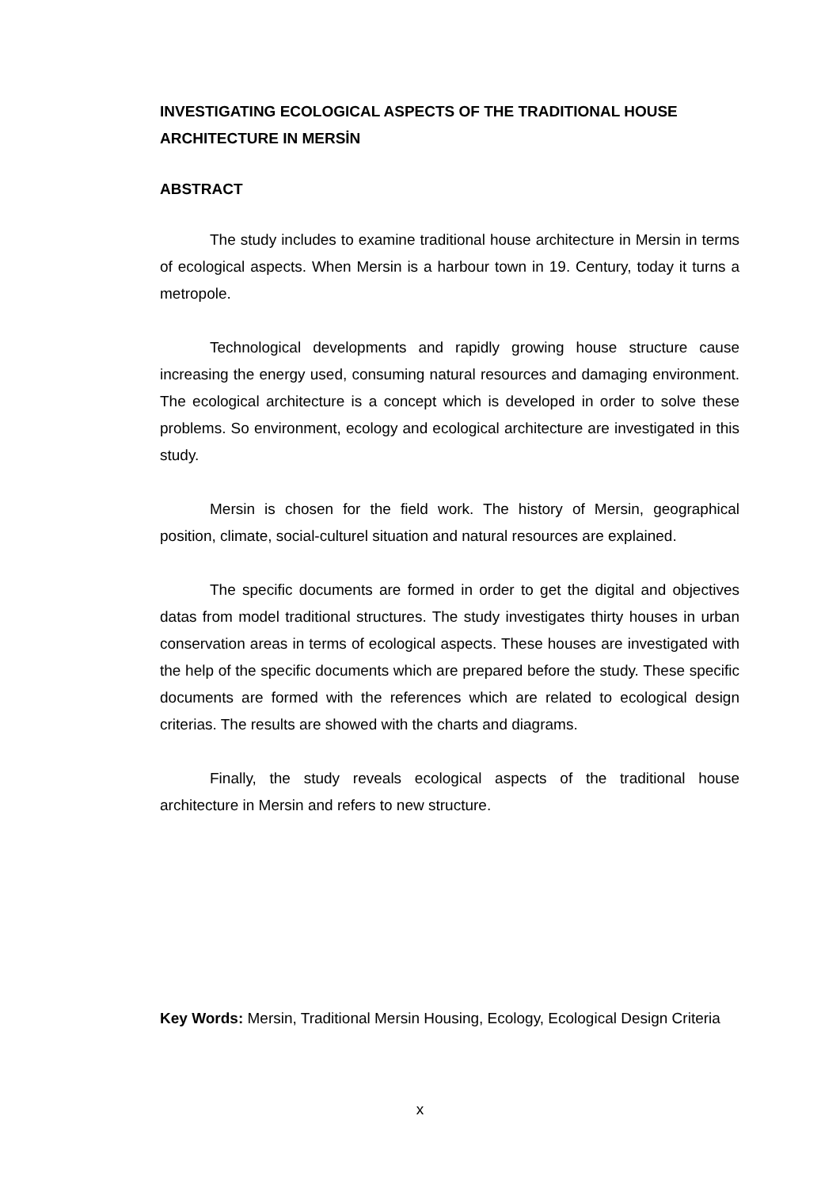INVESTIGATING ECOLOGICAL ASPECTS OF THE TRADITIONAL HOUSE ARCHITECTURE IN MERSİN
ABSTRACT
The study includes to examine traditional house architecture in Mersin in terms of ecological aspects. When Mersin is a harbour town in 19. Century, today it turns a metropole.
Technological developments and rapidly growing house structure cause increasing the energy used, consuming natural resources and damaging environment. The ecological architecture is a concept which is developed in order to solve these problems. So environment, ecology and ecological architecture are investigated in this study.
Mersin is chosen for the field work. The history of Mersin, geographical position, climate, social-culturel situation and natural resources are explained.
The specific documents are formed in order to get the digital and objectives datas from model traditional structures. The study investigates thirty houses in urban conservation areas in terms of ecological aspects. These houses are investigated with the help of the specific documents which are prepared before the study. These specific documents are formed with the references which are related to ecological design criterias. The results are showed with the charts and diagrams.
Finally, the study reveals ecological aspects of the traditional house architecture in Mersin and refers to new structure.
Key Words: Mersin, Traditional Mersin Housing, Ecology, Ecological Design Criteria
x